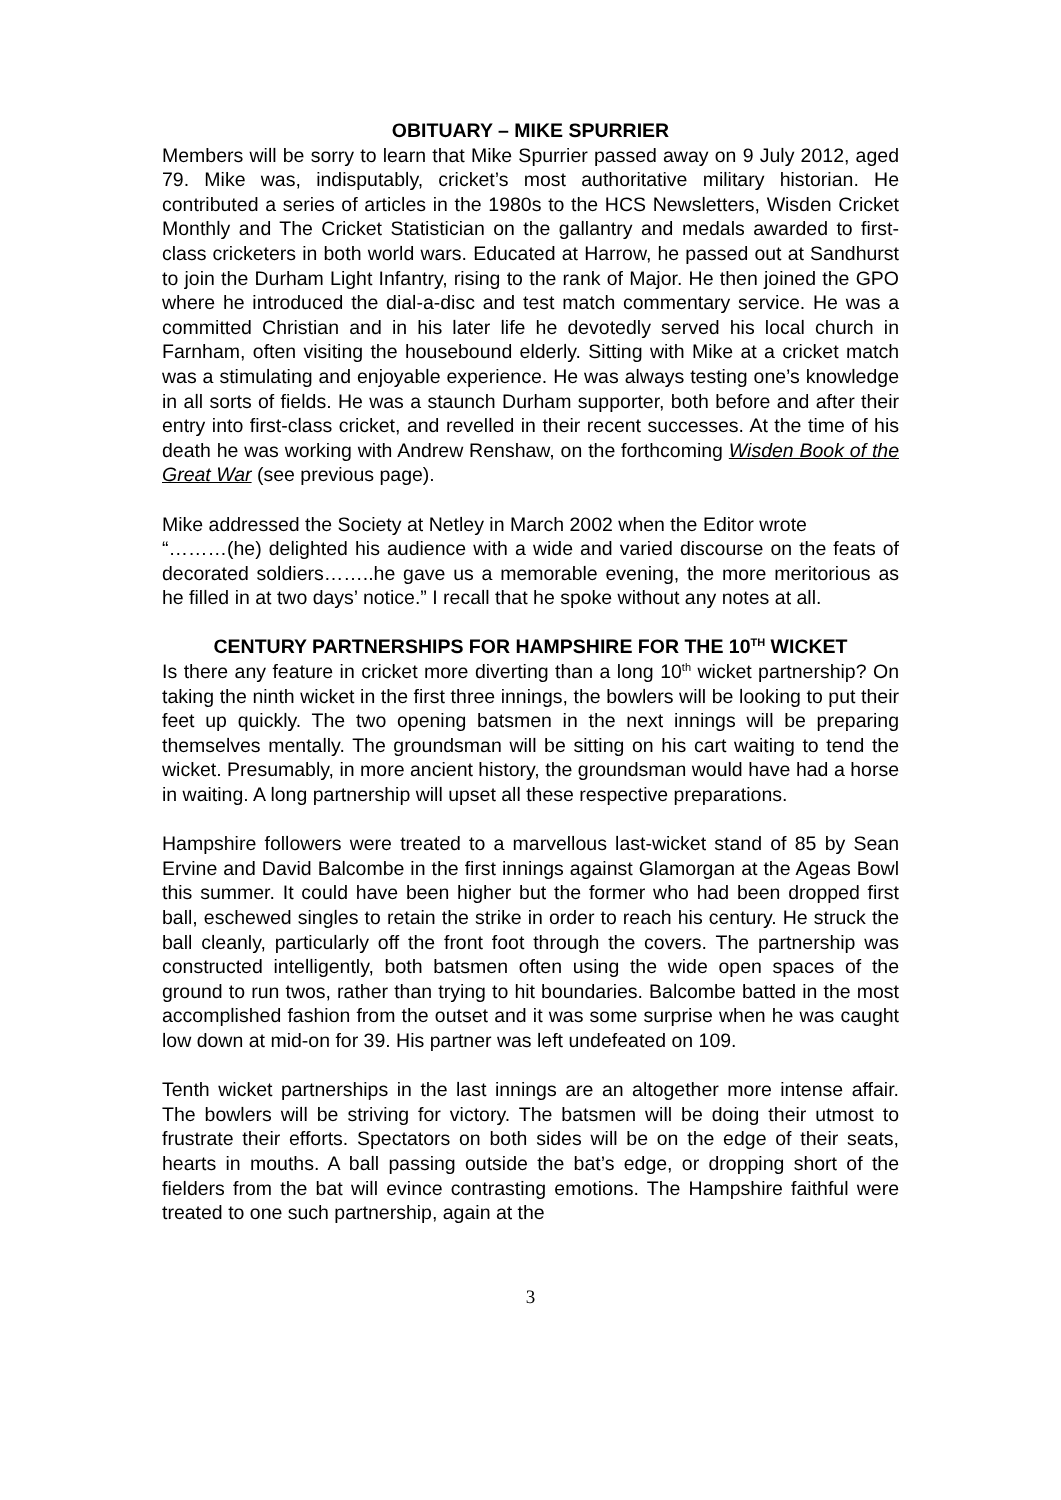OBITUARY – MIKE SPURRIER
Members will be sorry to learn that Mike Spurrier passed away on 9 July 2012, aged 79. Mike was, indisputably, cricket’s most authoritative military historian. He contributed a series of articles in the 1980s to the HCS Newsletters, Wisden Cricket Monthly and The Cricket Statistician on the gallantry and medals awarded to first-class cricketers in both world wars. Educated at Harrow, he passed out at Sandhurst to join the Durham Light Infantry, rising to the rank of Major. He then joined the GPO where he introduced the dial-a-disc and test match commentary service. He was a committed Christian and in his later life he devotedly served his local church in Farnham, often visiting the housebound elderly. Sitting with Mike at a cricket match was a stimulating and enjoyable experience. He was always testing one’s knowledge in all sorts of fields. He was a staunch Durham supporter, both before and after their entry into first-class cricket, and revelled in their recent successes. At the time of his death he was working with Andrew Renshaw, on the forthcoming Wisden Book of the Great War (see previous page).
Mike addressed the Society at Netley in March 2002 when the Editor wrote
“………(he) delighted his audience with a wide and varied discourse on the feats of decorated soldiers……..he gave us a memorable evening, the more meritorious as he filled in at two days’ notice.” I recall that he spoke without any notes at all.
CENTURY PARTNERSHIPS FOR HAMPSHIRE FOR THE 10<sup>TH</sup> WICKET
Is there any feature in cricket more diverting than a long 10<sup>th</sup> wicket partnership? On taking the ninth wicket in the first three innings, the bowlers will be looking to put their feet up quickly. The two opening batsmen in the next innings will be preparing themselves mentally. The groundsman will be sitting on his cart waiting to tend the wicket. Presumably, in more ancient history, the groundsman would have had a horse in waiting. A long partnership will upset all these respective preparations.
Hampshire followers were treated to a marvellous last-wicket stand of 85 by Sean Ervine and David Balcombe in the first innings against Glamorgan at the Ageas Bowl this summer. It could have been higher but the former who had been dropped first ball, eschewed singles to retain the strike in order to reach his century. He struck the ball cleanly, particularly off the front foot through the covers. The partnership was constructed intelligently, both batsmen often using the wide open spaces of the ground to run twos, rather than trying to hit boundaries. Balcombe batted in the most accomplished fashion from the outset and it was some surprise when he was caught low down at mid-on for 39. His partner was left undefeated on 109.
Tenth wicket partnerships in the last innings are an altogether more intense affair. The bowlers will be striving for victory. The batsmen will be doing their utmost to frustrate their efforts. Spectators on both sides will be on the edge of their seats, hearts in mouths. A ball passing outside the bat’s edge, or dropping short of the fielders from the bat will evince contrasting emotions. The Hampshire faithful were treated to one such partnership, again at the
3